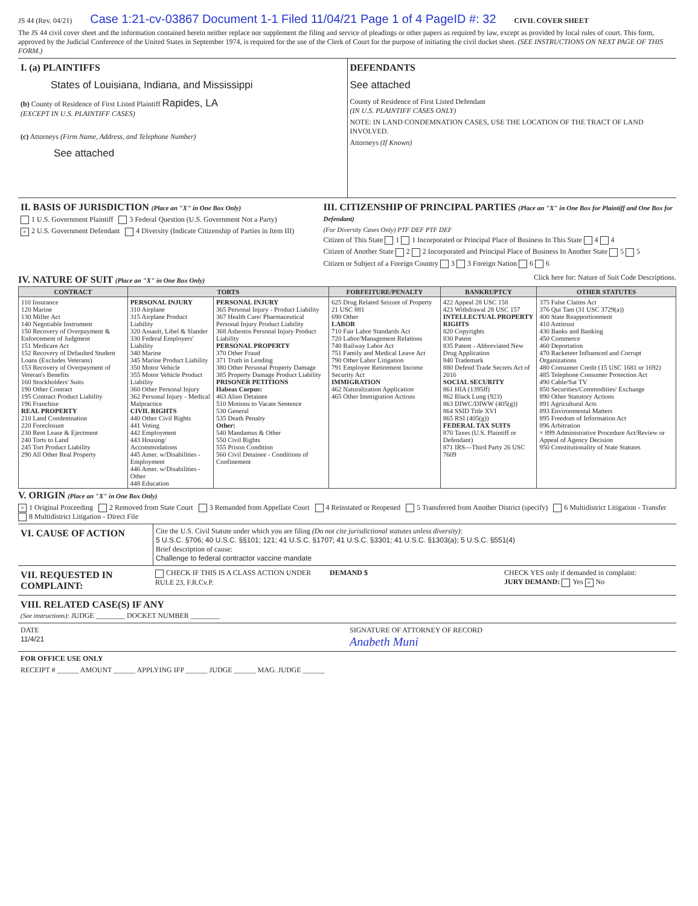JS 44 (Rev. 04/21) Case 1:21-cv-03867 Document 1-1 Filed 11/04/21 Page 1 of 4 PageID #: 32 CIVIL COVER SHEET
The JS 44 civil cover sheet and the information contained herein neither replace nor supplement the filing and service of pleadings or other papers as required by law, except as provided by local rules of court. This form, approved by the Judicial Conference of the United States in September 1974, is required for the use of the Clerk of Court for the purpose of initiating the civil docket sheet. (SEE INSTRUCTIONS ON NEXT PAGE OF THIS FORM.)
I. (a) PLAINTIFFS
States of Louisiana, Indiana, and Mississippi
(b) County of Residence of First Listed Plaintiff Rapides, LA
(EXCEPT IN U.S. PLAINTIFF CASES)
(c) Attorneys (Firm Name, Address, and Telephone Number)
See attached
DEFENDANTS
See attached
County of Residence of First Listed Defendant
(IN U.S. PLAINTIFF CASES ONLY)
NOTE: IN LAND CONDEMNATION CASES, USE THE LOCATION OF THE TRACT OF LAND INVOLVED.
Attorneys (If Known)
II. BASIS OF JURISDICTION (Place an "X" in One Box Only)
1 U.S. Government Plaintiff 3 Federal Question (U.S. Government Not a Party)
× 2 U.S. Government Defendant 4 Diversity (Indicate Citizenship of Parties in Item III)
III. CITIZENSHIP OF PRINCIPAL PARTIES (Place an "X" in One Box for Plaintiff and One Box for Defendant)
(For Diversity Cases Only) PTF DEF PTF DEF
Citizen of This State 1 1 Incorporated or Principal Place of Business In This State 4 4
Citizen of Another State 2 2 Incorporated and Principal Place of Business In Another State 5 5
Citizen or Subject of a Foreign Country 3 3 Foreign Nation 6 6
IV. NATURE OF SUIT (Place an "X" in One Box Only)
Click here for: Nature of Suit Code Descriptions.
| CONTRACT | TORTS | | FORFEITURE/PENALTY | BANKRUPTCY | OTHER STATUTES |
| --- | --- | --- | --- | --- | --- |
| 110 Insurance 120 Marine 130 Miller Act 140 Negotiable Instrument 150 Recovery of Overpayment & Enforcement of Judgment 151 Medicare Act 152 Recovery of Defaulted Student Loans (Excludes Veterans) 153 Recovery of Overpayment of Veteran's Benefits 160 Stockholders' Suits 190 Other Contract 195 Contract Product Liability 196 Franchise REAL PROPERTY 210 Land Condemnation 220 Foreclosure 230 Rent Lease & Ejectment 240 Torts to Land 245 Tort Product Liability 290 All Other Real Property | PERSONAL INJURY 310 Airplane 315 Airplane Product Liability 320 Assault, Libel & Slander 330 Federal Employers' Liability 340 Marine 345 Marine Product Liability 350 Motor Vehicle 355 Motor Vehicle Product Liability 360 Other Personal Injury 362 Personal Injury - Medical Malpractice CIVIL RIGHTS 440 Other Civil Rights 441 Voting 442 Employment 443 Housing/ Accommodations 445 Amer. w/Disabilities - Employment 446 Amer. w/Disabilities - Other 448 Education | PERSONAL INJURY 365 Personal Injury - Product Liability 367 Health Care/ Pharmaceutical Personal Injury Product Liability 368 Asbestos Personal Injury Product Liability PERSONAL PROPERTY 370 Other Fraud 371 Truth in Lending 380 Other Personal Property Damage 385 Property Damage Product Liability PRISONER PETITIONS Habeas Corpus: 463 Alien Detainee 510 Motions to Vacate Sentence 530 General 535 Death Penalty Other: 540 Mandamus & Other 550 Civil Rights 555 Prison Condition 560 Civil Detainee - Conditions of Confinement | 625 Drug Related Seizure of Property 21 USC 881 690 Other LABOR 710 Fair Labor Standards Act 720 Labor/Management Relations 740 Railway Labor Act 751 Family and Medical Leave Act 790 Other Labor Litigation 791 Employee Retirement Income Security Act IMMIGRATION 462 Naturalization Application 465 Other Immigration Actions | 422 Appeal 28 USC 158 423 Withdrawal 28 USC 157 INTELLECTUAL PROPERTY RIGHTS 820 Copyrights 830 Patent 835 Patent - Abbreviated New Drug Application 840 Trademark 880 Defend Trade Secrets Act of 2016 SOCIAL SECURITY 861 HIA (1395ff) 862 Black Lung (923) 863 DIWC/DIWW (405(g)) 864 SSID Title XVI 865 RSI (405(g)) FEDERAL TAX SUITS 870 Taxes (U.S. Plaintiff or Defendant) 871 IRS—Third Party 26 USC 7609 | 375 False Claims Act 376 Qui Tam (31 USC 3729(a)) 400 State Reapportionment 410 Antitrust 430 Banks and Banking 450 Commerce 460 Deportation 470 Racketeer Influenced and Corrupt Organizations 480 Consumer Credit (15 USC 1681 or 1692) 485 Telephone Consumer Protection Act 490 Cable/Sat TV 850 Securities/Commodities/ Exchange 890 Other Statutory Actions 891 Agricultural Acts 893 Environmental Matters 895 Freedom of Information Act 896 Arbitration × 899 Administrative Procedure Act/Review or Appeal of Agency Decision 950 Constitutionality of State Statutes |
V. ORIGIN (Place an "X" in One Box Only)
× 1 Original Proceeding 2 Removed from State Court 3 Remanded from Appellate Court 4 Reinstated or Reopened 5 Transferred from Another District (specify) 6 Multidistrict Litigation - Transfer 8 Multidistrict Litigation - Direct File
VI. CAUSE OF ACTION
Cite the U.S. Civil Statute under which you are filing (Do not cite jurisdictional statutes unless diversity):
5 U.S.C. §706; 40 U.S.C. §§101; 121; 41 U.S.C. §1707; 41 U.S.C. §3301; 41 U.S.C. §1303(a); 5 U.S.C. §551(4)
Brief description of cause:
Challenge to federal contractor vaccine mandate
VII. REQUESTED IN COMPLAINT:
CHECK IF THIS IS A CLASS ACTION UNDER RULE 23, F.R.Cv.P.
DEMAND $ CHECK YES only if demanded in complaint:
JURY DEMAND: Yes × No
VIII. RELATED CASE(S) IF ANY
(See instructions): JUDGE ________ DOCKET NUMBER ________
DATE
11/4/21
SIGNATURE OF ATTORNEY OF RECORD
Anabeth Muni
FOR OFFICE USE ONLY
RECEIPT # ______ AMOUNT ______ APPLYING IFP ______ JUDGE ______ MAG. JUDGE ______